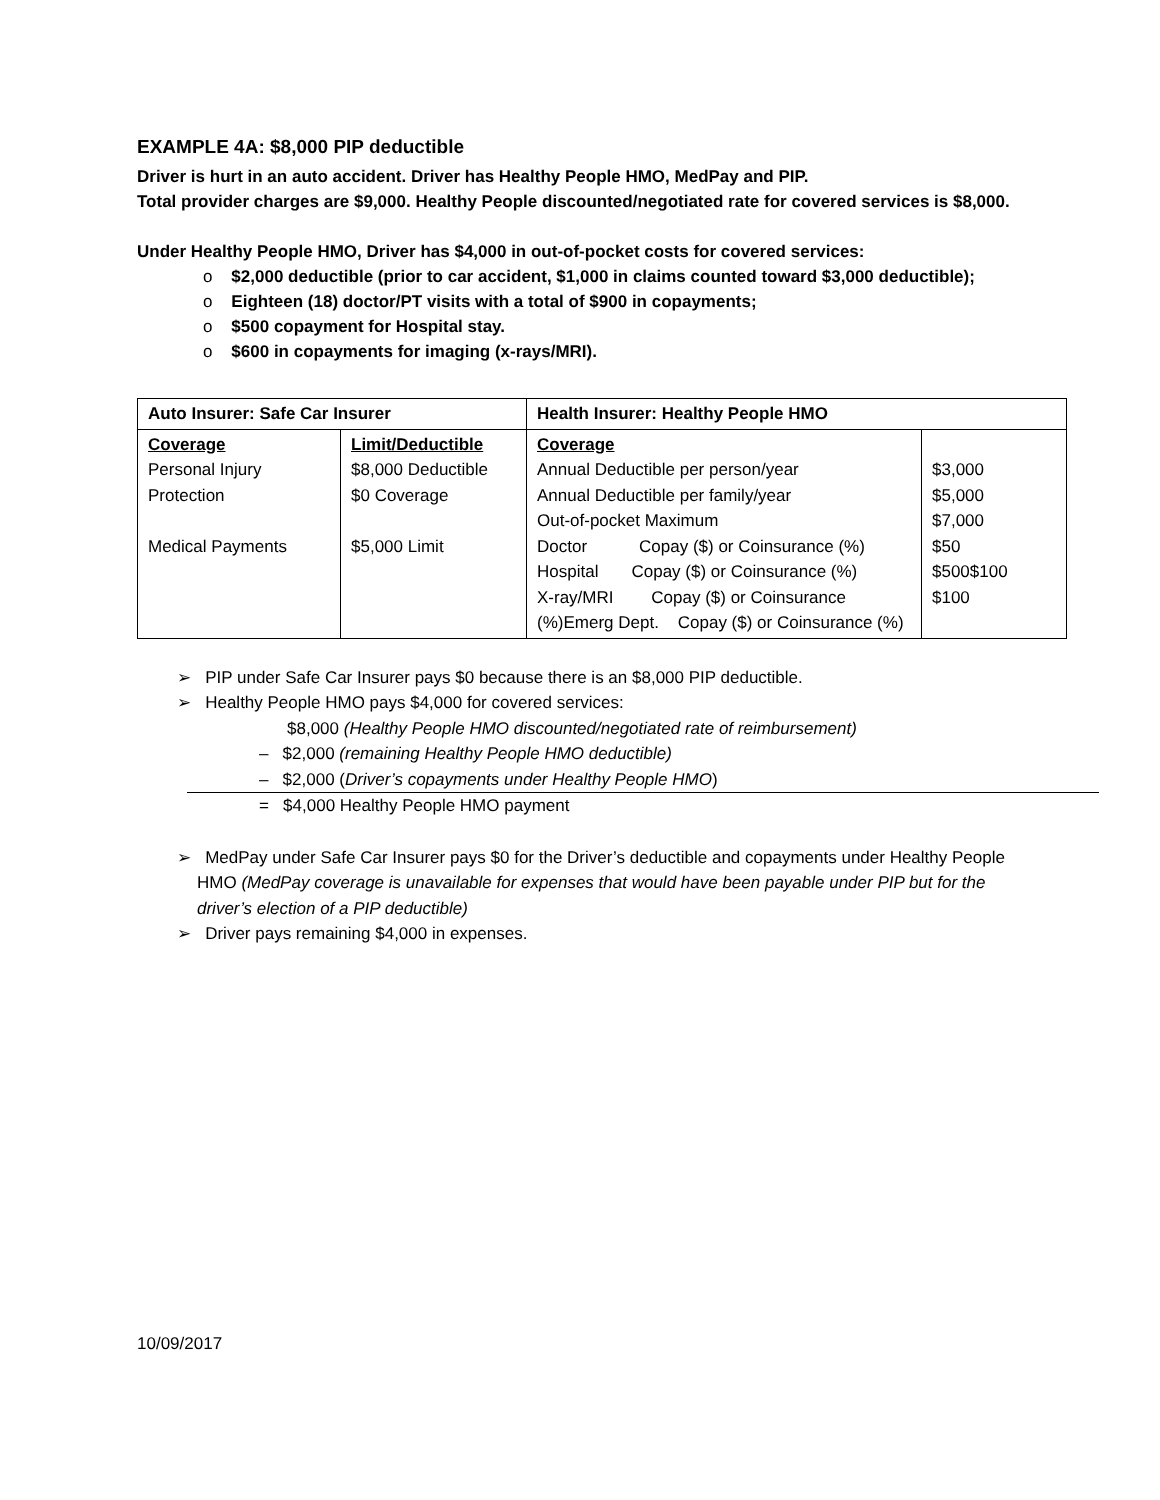EXAMPLE 4A: $8,000 PIP deductible
Driver is hurt in an auto accident. Driver has Healthy People HMO, MedPay and PIP.
Total provider charges are $9,000. Healthy People discounted/negotiated rate for covered services is $8,000.
Under Healthy People HMO, Driver has $4,000 in out-of-pocket costs for covered services:
o $2,000 deductible (prior to car accident, $1,000 in claims counted toward $3,000 deductible);
o Eighteen (18) doctor/PT visits with a total of $900 in copayments;
o $500 copayment for Hospital stay.
o $600 in copayments for imaging (x-rays/MRI).
| Auto Insurer: Safe Car Insurer | | Health Insurer: Healthy People HMO | |
| Coverage Personal Injury Protection Medical Payments | Limit/Deductible $8,000 Deductible $0 Coverage $5,000 Limit | Coverage Annual Deductible per person/year Annual Deductible per family/year Out-of-pocket Maximum Doctor Copay ($) or Coinsurance (%) Hospital Copay ($) or Coinsurance (%) X-ray/MRI Copay ($) or Coinsurance (%)Emerg Dept. Copay ($) or Coinsurance (%) | $3,000 $5,000 $7,000 $50 $500$100 $100 |
➢ PIP under Safe Car Insurer pays $0 because there is an $8,000 PIP deductible.
➢ Healthy People HMO pays $4,000 for covered services:
$8,000 (Healthy People HMO discounted/negotiated rate of reimbursement)
– $2,000 (remaining Healthy People HMO deductible)
– $2,000 (Driver’s copayments under Healthy People HMO)
= $4,000 Healthy People HMO payment
➢ MedPay under Safe Car Insurer pays $0 for the Driver’s deductible and copayments under Healthy People HMO (MedPay coverage is unavailable for expenses that would have been payable under PIP but for the driver’s election of a PIP deductible)
➢ Driver pays remaining $4,000 in expenses.
10/09/2017